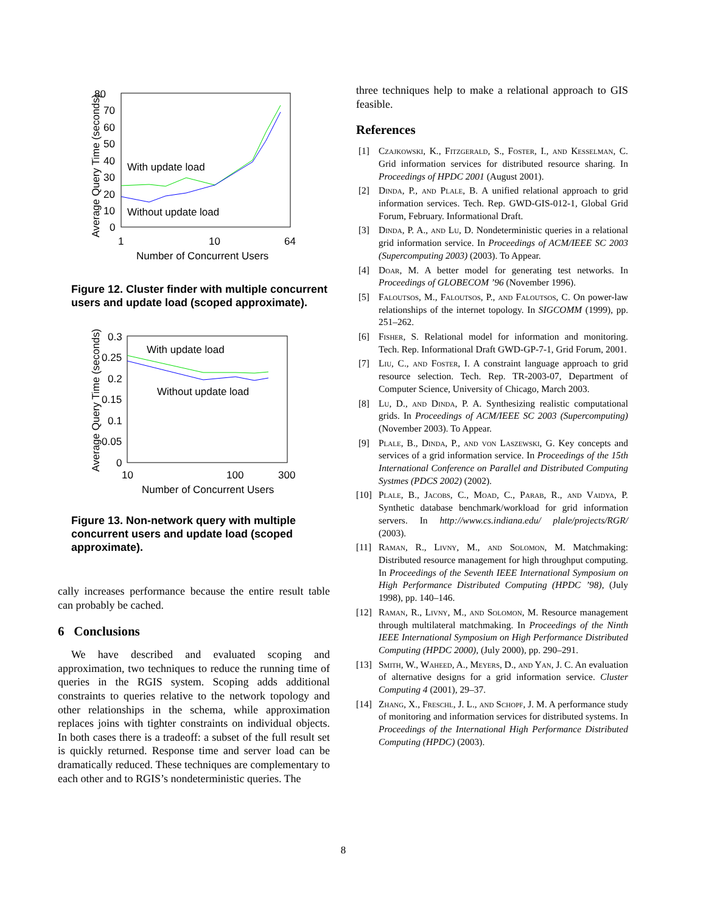80
70
60
50
40
30
20
10
0
1
10
64
Number of Concurrent Users
Average Query Time (seconds)
With update load
Without update load
Figure 12. Cluster finder with multiple concurrent users and update load (scoped approximate).
0.3
0.25
0.2
0.15
0.1
0.05
0
10
100
300
Number of Concurrent Users
Average Query Time (seconds)
With update load
Without update load
Figure 13. Non-network query with multiple concurrent users and update load (scoped approximate).
cally increases performance because the entire result table can probably be cached.
6 Conclusions
We have described and evaluated scoping and approximation, two techniques to reduce the running time of queries in the RGIS system. Scoping adds additional constraints to queries relative to the network topology and other relationships in the schema, while approximation replaces joins with tighter constraints on individual objects. In both cases there is a tradeoff: a subset of the full result set is quickly returned. Response time and server load can be dramatically reduced. These techniques are complementary to each other and to RGIS’s nondeterministic queries. The
three techniques help to make a relational approach to GIS feasible.
References
[1] Czajkowski, K., Fitzgerald, S., Foster, I., and Kesselman, C. Grid information services for distributed resource sharing. In Proceedings of HPDC 2001 (August 2001).
[2] Dinda, P., and Plale, B. A unified relational approach to grid information services. Tech. Rep. GWD-GIS-012-1, Global Grid Forum, February. Informational Draft.
[3] Dinda, P. A., and Lu, D. Nondeterministic queries in a relational grid information service. In Proceedings of ACM/IEEE SC 2003 (Supercomputing 2003) (2003). To Appear.
[4] Doar, M. A better model for generating test networks. In Proceedings of GLOBECOM ’96 (November 1996).
[5] Faloutsos, M., Faloutsos, P., and Faloutsos, C. On power-law relationships of the internet topology. In SIGCOMM (1999), pp. 251–262.
[6] Fisher, S. Relational model for information and monitoring. Tech. Rep. Informational Draft GWD-GP-7-1, Grid Forum, 2001.
[7] Liu, C., and Foster, I. A constraint language approach to grid resource selection. Tech. Rep. TR-2003-07, Department of Computer Science, University of Chicago, March 2003.
[8] Lu, D., and Dinda, P. A. Synthesizing realistic computational grids. In Proceedings of ACM/IEEE SC 2003 (Supercomputing) (November 2003). To Appear.
[9] Plale, B., Dinda, P., and von Laszewski, G. Key concepts and services of a grid information service. In Proceedings of the 15th International Conference on Parallel and Distributed Computing Systmes (PDCS 2002) (2002).
[10] Plale, B., Jacobs, C., Moad, C., Parab, R., and Vaidya, P. Synthetic database benchmark/workload for grid information servers. In http://www.cs.indiana.edu/ plale/projects/RGR/ (2003).
[11] Raman, R., Livny, M., and Solomon, M. Matchmaking: Distributed resource management for high throughput computing. In Proceedings of the Seventh IEEE International Symposium on High Performance Distributed Computing (HPDC ’98), (July 1998), pp. 140–146.
[12] Raman, R., Livny, M., and Solomon, M. Resource management through multilateral matchmaking. In Proceedings of the Ninth IEEE International Symposium on High Performance Distributed Computing (HPDC 2000), (July 2000), pp. 290–291.
[13] Smith, W., Waheed, A., Meyers, D., and Yan, J. C. An evaluation of alternative designs for a grid information service. Cluster Computing 4 (2001), 29–37.
[14] Zhang, X., Freschl, J. L., and Schopf, J. M. A performance study of monitoring and information services for distributed systems. In Proceedings of the International High Performance Distributed Computing (HPDC) (2003).
8